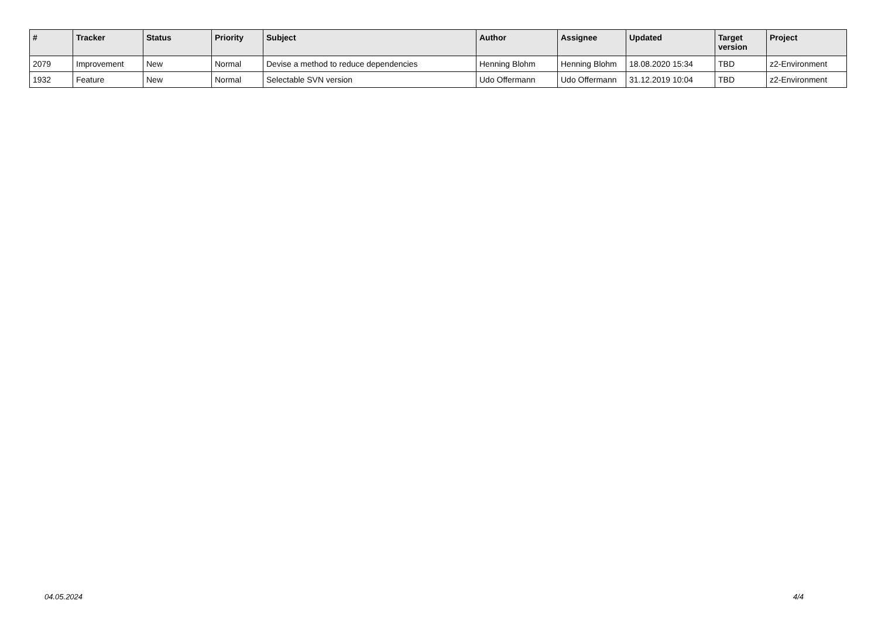| # | Tracker | Status | Priority | Subject | Author | Assignee | Updated | Target version | Project |
| --- | --- | --- | --- | --- | --- | --- | --- | --- | --- |
| 2079 | Improvement | New | Normal | Devise a method to reduce dependencies | Henning Blohm | Henning Blohm | 18.08.2020 15:34 | TBD | z2-Environment |
| 1932 | Feature | New | Normal | Selectable SVN version | Udo Offermann | Udo Offermann | 31.12.2019 10:04 | TBD | z2-Environment |
04.05.2024 4/4